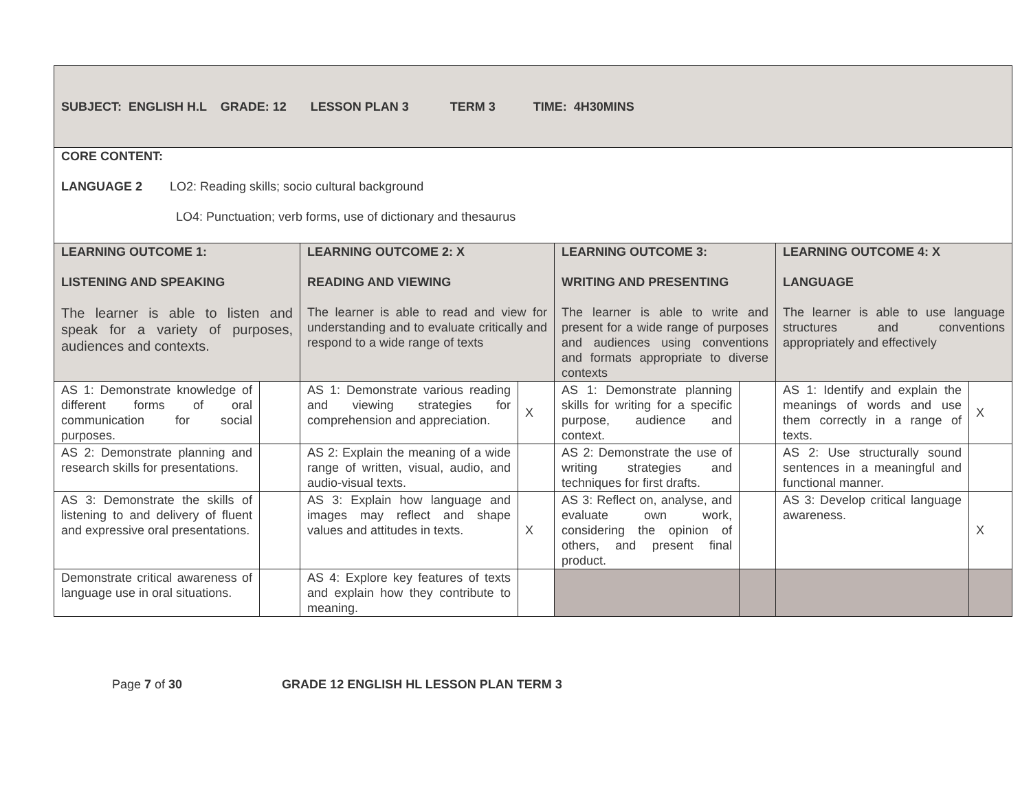| SUBJECT: ENGLISH H.L GRADE: 12 LESSON PLAN 3 TERM 3 TIME: 4H30MINS | | | | | | | |
| CORE CONTENT: LANGUAGE 2 LO2: Reading skills; socio cultural background LO4: Punctuation; verb forms, use of dictionary and thesaurus | | | | | | | |
| LEARNING OUTCOME 1: LISTENING AND SPEAKING The learner is able to listen and speak for a variety of purposes, audiences and contexts. | | LEARNING OUTCOME 2: X READING AND VIEWING The learner is able to read and view for understanding and to evaluate critically and respond to a wide range of texts | | LEARNING OUTCOME 3: WRITING AND PRESENTING The learner is able to write and present for a wide range of purposes and audiences using conventions and formats appropriate to diverse contexts | | LEARNING OUTCOME 4: X LANGUAGE The learner is able to use language structures and conventions appropriately and effectively | |
| AS 1: Demonstrate knowledge of different forms of oral communication for social purposes. | | AS 1: Demonstrate various reading and viewing strategies for comprehension and appreciation. | X | AS 1: Demonstrate planning skills for writing for a specific purpose, audience and context. | | AS 1: Identify and explain the meanings of words and use them correctly in a range of texts. | X |
| AS 2: Demonstrate planning and research skills for presentations. | | AS 2: Explain the meaning of a wide range of written, visual, audio, and audio-visual texts. | | AS 2: Demonstrate the use of writing strategies and techniques for first drafts. | | AS 2: Use structurally sound sentences in a meaningful and functional manner. | |
| AS 3: Demonstrate the skills of listening to and delivery of fluent and expressive oral presentations. | | AS 3: Explain how language and images may reflect and shape values and attitudes in texts. | X | AS 3: Reflect on, analyse, and evaluate own work, considering the opinion of others, and present final product. | | AS 3: Develop critical language awareness. | X |
| Demonstrate critical awareness of language use in oral situations. | | AS 4: Explore key features of texts and explain how they contribute to meaning. | | | | | |
Page 7 of 30 GRADE 12 ENGLISH HL LESSON PLAN TERM 3